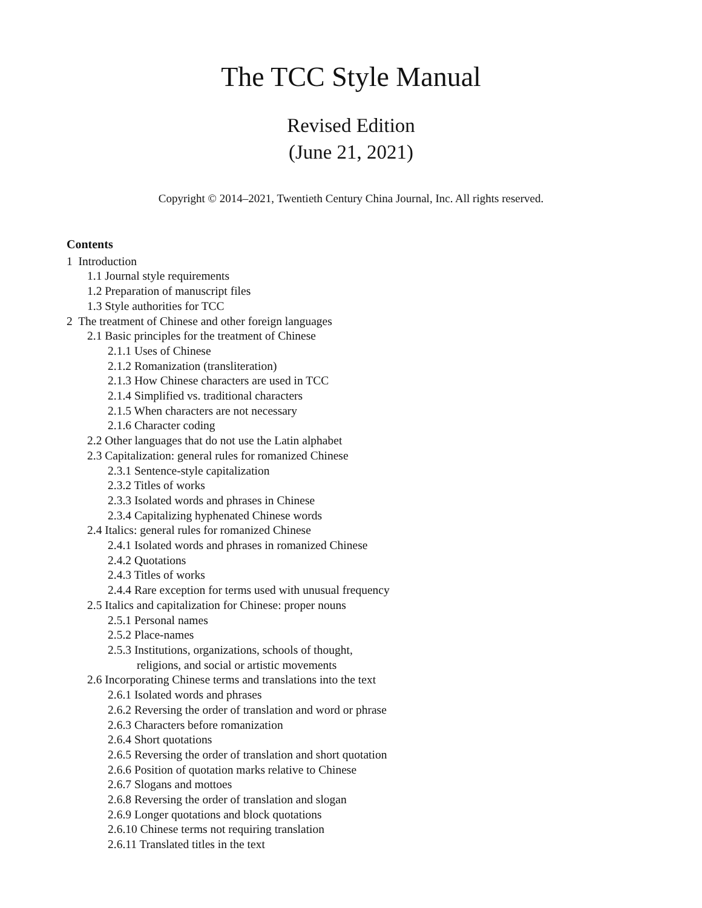The TCC Style Manual
Revised Edition
(June 21, 2021)
Copyright © 2014–2021, Twentieth Century China Journal, Inc. All rights reserved.
Contents
1 Introduction
1.1 Journal style requirements
1.2 Preparation of manuscript files
1.3 Style authorities for TCC
2 The treatment of Chinese and other foreign languages
2.1 Basic principles for the treatment of Chinese
2.1.1 Uses of Chinese
2.1.2 Romanization (transliteration)
2.1.3 How Chinese characters are used in TCC
2.1.4 Simplified vs. traditional characters
2.1.5 When characters are not necessary
2.1.6 Character coding
2.2 Other languages that do not use the Latin alphabet
2.3 Capitalization: general rules for romanized Chinese
2.3.1 Sentence-style capitalization
2.3.2 Titles of works
2.3.3 Isolated words and phrases in Chinese
2.3.4 Capitalizing hyphenated Chinese words
2.4 Italics: general rules for romanized Chinese
2.4.1 Isolated words and phrases in romanized Chinese
2.4.2 Quotations
2.4.3 Titles of works
2.4.4 Rare exception for terms used with unusual frequency
2.5 Italics and capitalization for Chinese: proper nouns
2.5.1 Personal names
2.5.2 Place-names
2.5.3 Institutions, organizations, schools of thought,
religions, and social or artistic movements
2.6 Incorporating Chinese terms and translations into the text
2.6.1 Isolated words and phrases
2.6.2 Reversing the order of translation and word or phrase
2.6.3 Characters before romanization
2.6.4 Short quotations
2.6.5 Reversing the order of translation and short quotation
2.6.6 Position of quotation marks relative to Chinese
2.6.7 Slogans and mottoes
2.6.8 Reversing the order of translation and slogan
2.6.9 Longer quotations and block quotations
2.6.10 Chinese terms not requiring translation
2.6.11 Translated titles in the text